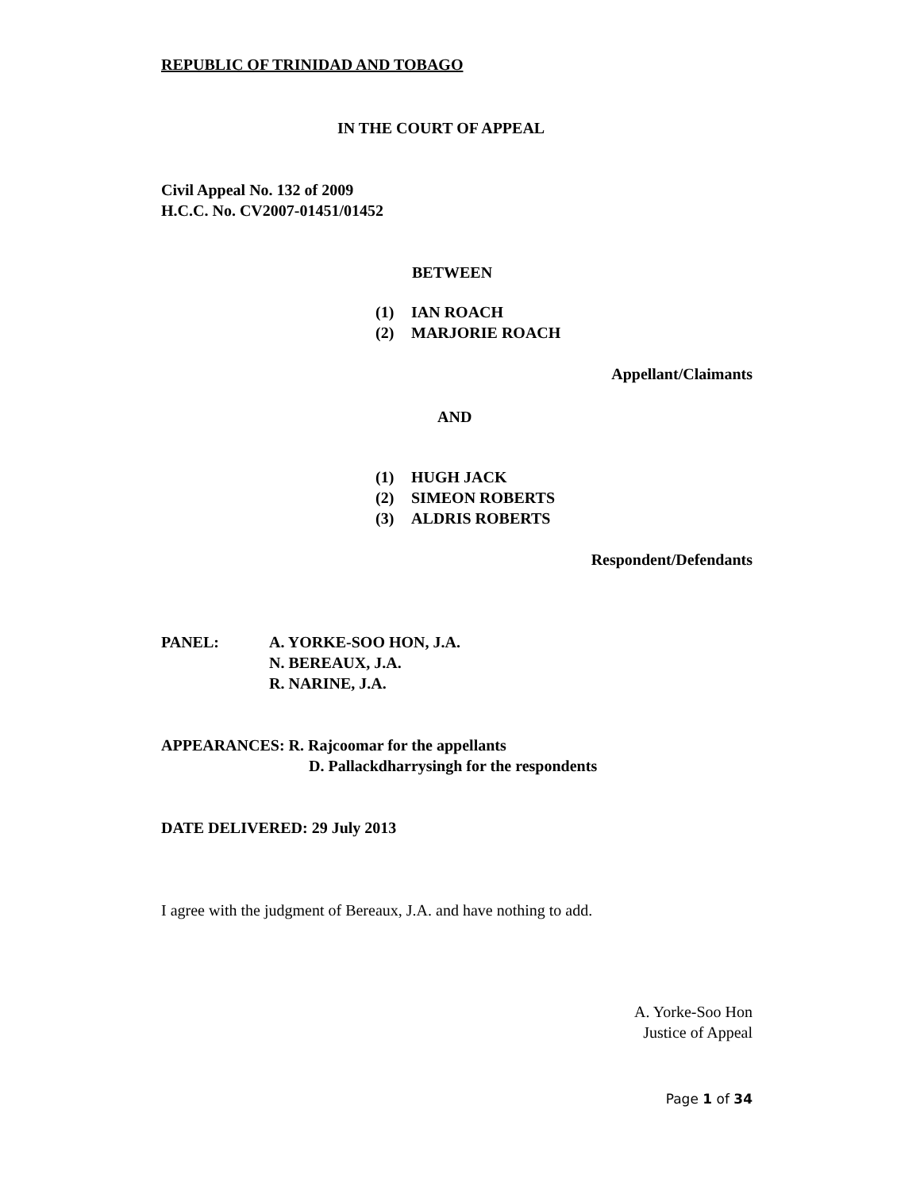REPUBLIC OF TRINIDAD AND TOBAGO
IN THE COURT OF APPEAL
Civil Appeal No. 132 of 2009
H.C.C. No. CV2007-01451/01452
BETWEEN
(1) IAN ROACH
(2) MARJORIE ROACH
Appellant/Claimants
AND
(1) HUGH JACK
(2) SIMEON ROBERTS
(3) ALDRIS ROBERTS
Respondent/Defendants
PANEL: A. YORKE-SOO HON, J.A.
N. BEREAUX, J.A.
R. NARINE, J.A.
APPEARANCES: R. Rajcoomar for the appellants
D. Pallackdharrysingh for the respondents
DATE DELIVERED: 29 July 2013
I agree with the judgment of Bereaux, J.A. and have nothing to add.
A. Yorke-Soo Hon
Justice of Appeal
Page 1 of 34